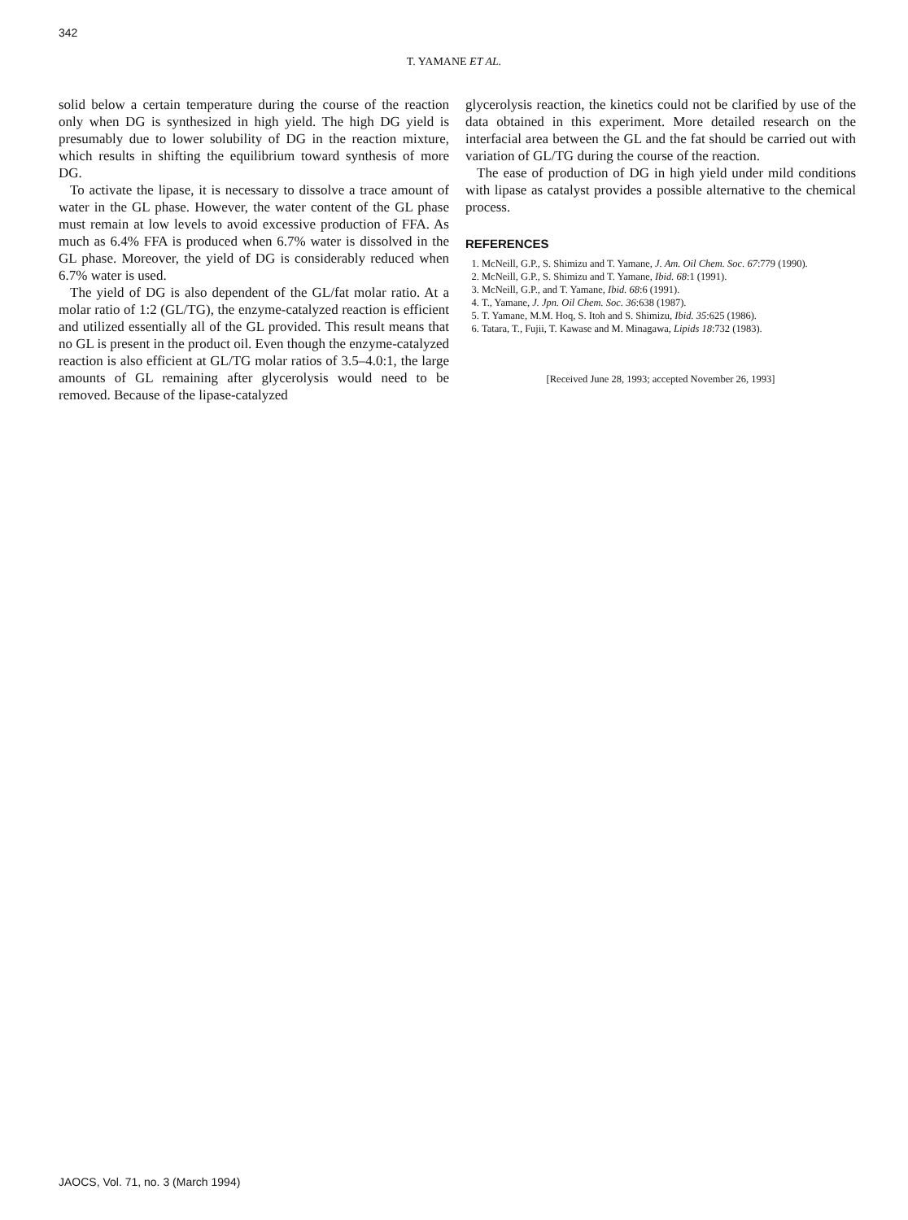342
T. YAMANE ET AL.
solid below a certain temperature during the course of the reaction only when DG is synthesized in high yield. The high DG yield is presumably due to lower solubility of DG in the reaction mixture, which results in shifting the equilibrium toward synthesis of more DG.
To activate the lipase, it is necessary to dissolve a trace amount of water in the GL phase. However, the water content of the GL phase must remain at low levels to avoid excessive production of FFA. As much as 6.4% FFA is produced when 6.7% water is dissolved in the GL phase. Moreover, the yield of DG is considerably reduced when 6.7% water is used.
The yield of DG is also dependent of the GL/fat molar ratio. At a molar ratio of 1:2 (GL/TG), the enzyme-catalyzed reaction is efficient and utilized essentially all of the GL provided. This result means that no GL is present in the product oil. Even though the enzyme-catalyzed reaction is also efficient at GL/TG molar ratios of 3.5–4.0:1, the large amounts of GL remaining after glycerolysis would need to be removed. Because of the lipase-catalyzed
glycerolysis reaction, the kinetics could not be clarified by use of the data obtained in this experiment. More detailed research on the interfacial area between the GL and the fat should be carried out with variation of GL/TG during the course of the reaction.
The ease of production of DG in high yield under mild conditions with lipase as catalyst provides a possible alternative to the chemical process.
REFERENCES
1. McNeill, G.P., S. Shimizu and T. Yamane, J. Am. Oil Chem. Soc. 67:779 (1990).
2. McNeill, G.P., S. Shimizu and T. Yamane, Ibid. 68:1 (1991).
3. McNeill, G.P., and T. Yamane, Ibid. 68:6 (1991).
4. T., Yamane, J. Jpn. Oil Chem. Soc. 36:638 (1987).
5. T. Yamane, M.M. Hoq, S. Itoh and S. Shimizu, Ibid. 35:625 (1986).
6. Tatara, T., Fujii, T. Kawase and M. Minagawa, Lipids 18:732 (1983).
[Received June 28, 1993; accepted November 26, 1993]
JAOCS, Vol. 71, no. 3 (March 1994)